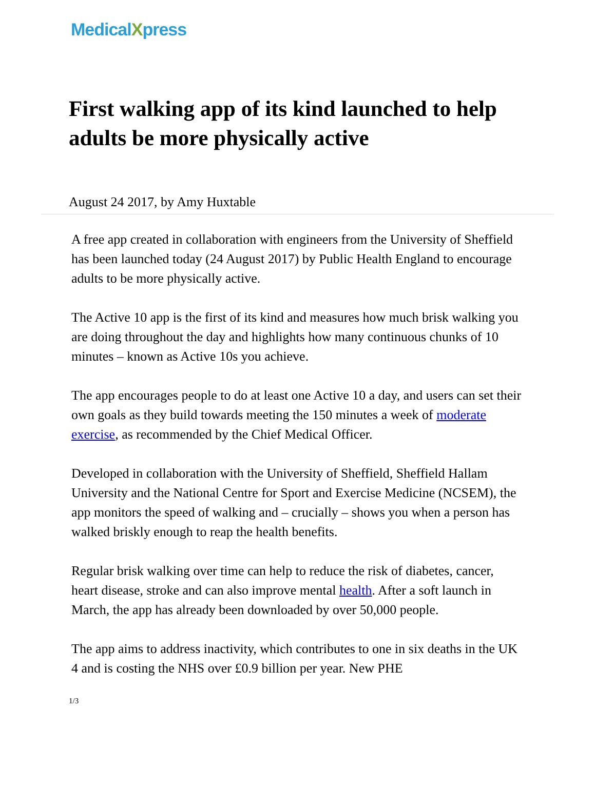MedicalXpress
First walking app of its kind launched to help adults be more physically active
August 24 2017, by Amy Huxtable
A free app created in collaboration with engineers from the University of Sheffield has been launched today (24 August 2017) by Public Health England to encourage adults to be more physically active.
The Active 10 app is the first of its kind and measures how much brisk walking you are doing throughout the day and highlights how many continuous chunks of 10 minutes – known as Active 10s you achieve.
The app encourages people to do at least one Active 10 a day, and users can set their own goals as they build towards meeting the 150 minutes a week of moderate exercise, as recommended by the Chief Medical Officer.
Developed in collaboration with the University of Sheffield, Sheffield Hallam University and the National Centre for Sport and Exercise Medicine (NCSEM), the app monitors the speed of walking and – crucially – shows you when a person has walked briskly enough to reap the health benefits.
Regular brisk walking over time can help to reduce the risk of diabetes, cancer, heart disease, stroke and can also improve mental health. After a soft launch in March, the app has already been downloaded by over 50,000 people.
The app aims to address inactivity, which contributes to one in six deaths in the UK 4 and is costing the NHS over £0.9 billion per year. New PHE
1/3